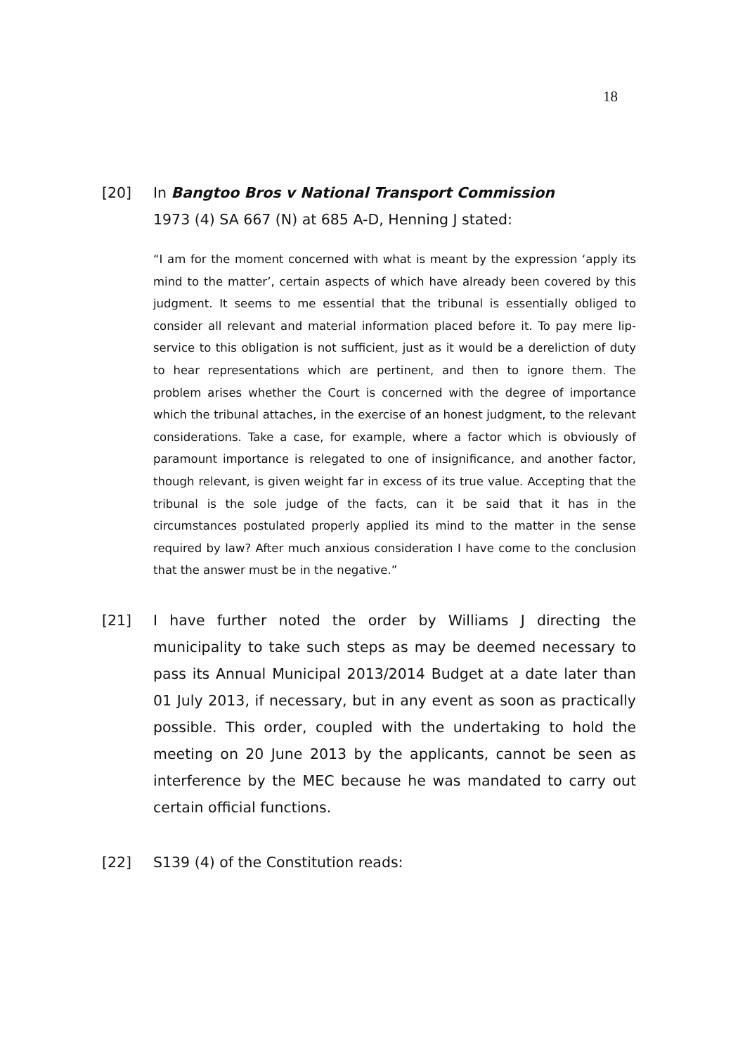18
[20] In Bangtoo Bros v National Transport Commission
1973 (4) SA 667 (N) at 685 A-D, Henning J stated:
“I am for the moment concerned with what is meant by the expression ‘apply its mind to the matter’, certain aspects of which have already been covered by this judgment. It seems to me essential that the tribunal is essentially obliged to consider all relevant and material information placed before it. To pay mere lip-service to this obligation is not sufficient, just as it would be a dereliction of duty to hear representations which are pertinent, and then to ignore them. The problem arises whether the Court is concerned with the degree of importance which the tribunal attaches, in the exercise of an honest judgment, to the relevant considerations. Take a case, for example, where a factor which is obviously of paramount importance is relegated to one of insignificance, and another factor, though relevant, is given weight far in excess of its true value. Accepting that the tribunal is the sole judge of the facts, can it be said that it has in the circumstances postulated properly applied its mind to the matter in the sense required by law? After much anxious consideration I have come to the conclusion that the answer must be in the negative.”
[21] I have further noted the order by Williams J directing the municipality to take such steps as may be deemed necessary to pass its Annual Municipal 2013/2014 Budget at a date later than 01 July 2013, if necessary, but in any event as soon as practically possible. This order, coupled with the undertaking to hold the meeting on 20 June 2013 by the applicants, cannot be seen as interference by the MEC because he was mandated to carry out certain official functions.
[22] S139 (4) of the Constitution reads: